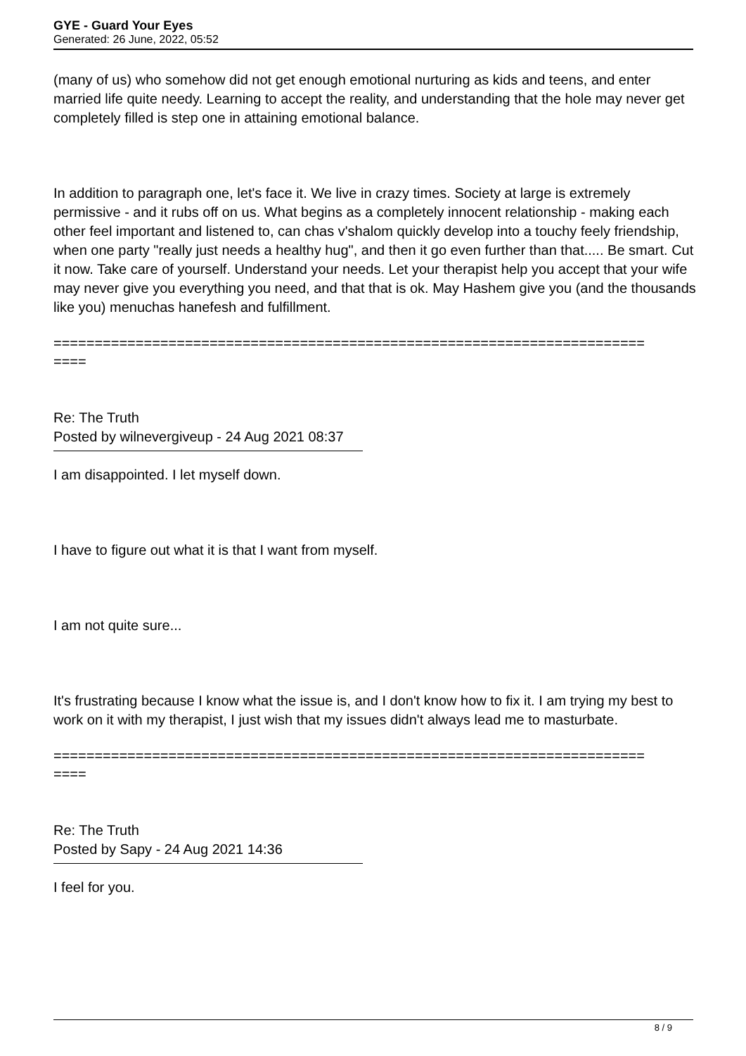GYE - Guard Your Eyes
Generated: 26 June, 2022, 05:52
(many of us) who somehow did not get enough emotional nurturing as kids and teens, and enter married life quite needy. Learning to accept the reality, and understanding that the hole may never get completely filled is step one in attaining emotional balance.
In addition to paragraph one, let's face it. We live in crazy times. Society at large is extremely permissive - and it rubs off on us. What begins as a completely innocent relationship - making each other feel important and listened to, can chas v'shalom quickly develop into a touchy feely friendship, when one party "really just needs a healthy hug", and then it go even further than that..... Be smart. Cut it now. Take care of yourself. Understand your needs. Let your therapist help you accept that your wife may never give you everything you need, and that that is ok. May Hashem give you (and the thousands like you) menuchas hanefesh and fulfillment.
========================================================================
====
Re: The Truth
Posted by wilnevergiveup - 24 Aug 2021 08:37
I am disappointed. I let myself down.
I have to figure out what it is that I want from myself.
I am not quite sure...
It's frustrating because I know what the issue is, and I don't know how to fix it. I am trying my best to work on it with my therapist, I just wish that my issues didn't always lead me to masturbate.
========================================================================
====
Re: The Truth
Posted by Sapy - 24 Aug 2021 14:36
I feel for you.
8 / 9